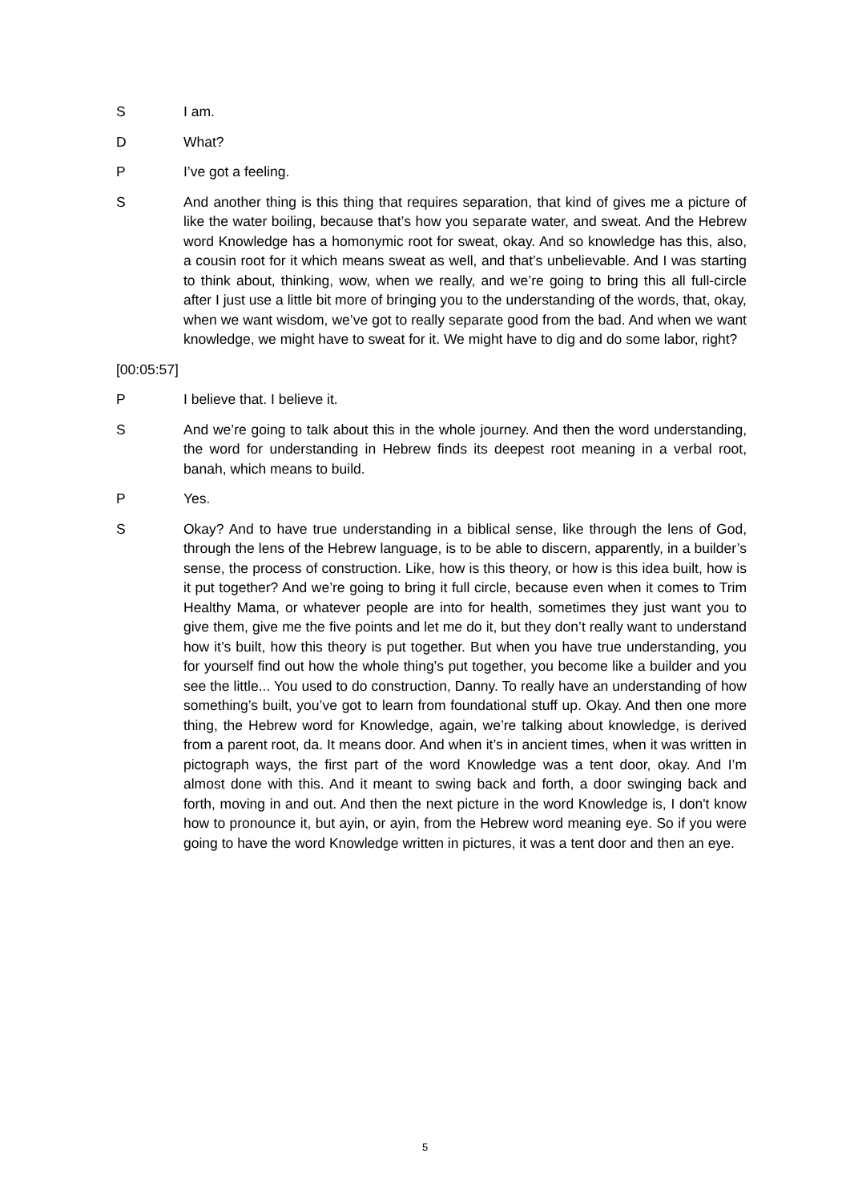S I am.
D What?
P I’ve got a feeling.
S And another thing is this thing that requires separation, that kind of gives me a picture of like the water boiling, because that’s how you separate water, and sweat. And the Hebrew word Knowledge has a homonymic root for sweat, okay. And so knowledge has this, also, a cousin root for it which means sweat as well, and that’s unbelievable. And I was starting to think about, thinking, wow, when we really, and we’re going to bring this all full-circle after I just use a little bit more of bringing you to the understanding of the words, that, okay, when we want wisdom, we’ve got to really separate good from the bad. And when we want knowledge, we might have to sweat for it. We might have to dig and do some labor, right?
[00:05:57]
P I believe that. I believe it.
S And we’re going to talk about this in the whole journey. And then the word understanding, the word for understanding in Hebrew finds its deepest root meaning in a verbal root, banah, which means to build.
P Yes.
S Okay? And to have true understanding in a biblical sense, like through the lens of God, through the lens of the Hebrew language, is to be able to discern, apparently, in a builder’s sense, the process of construction. Like, how is this theory, or how is this idea built, how is it put together? And we’re going to bring it full circle, because even when it comes to Trim Healthy Mama, or whatever people are into for health, sometimes they just want you to give them, give me the five points and let me do it, but they don’t really want to understand how it’s built, how this theory is put together. But when you have true understanding, you for yourself find out how the whole thing’s put together, you become like a builder and you see the little... You used to do construction, Danny. To really have an understanding of how something’s built, you’ve got to learn from foundational stuff up. Okay. And then one more thing, the Hebrew word for Knowledge, again, we’re talking about knowledge, is derived from a parent root, da. It means door. And when it’s in ancient times, when it was written in pictograph ways, the first part of the word Knowledge was a tent door, okay. And I’m almost done with this. And it meant to swing back and forth, a door swinging back and forth, moving in and out. And then the next picture in the word Knowledge is, I don't know how to pronounce it, but ayin, or ayin, from the Hebrew word meaning eye. So if you were going to have the word Knowledge written in pictures, it was a tent door and then an eye.
5